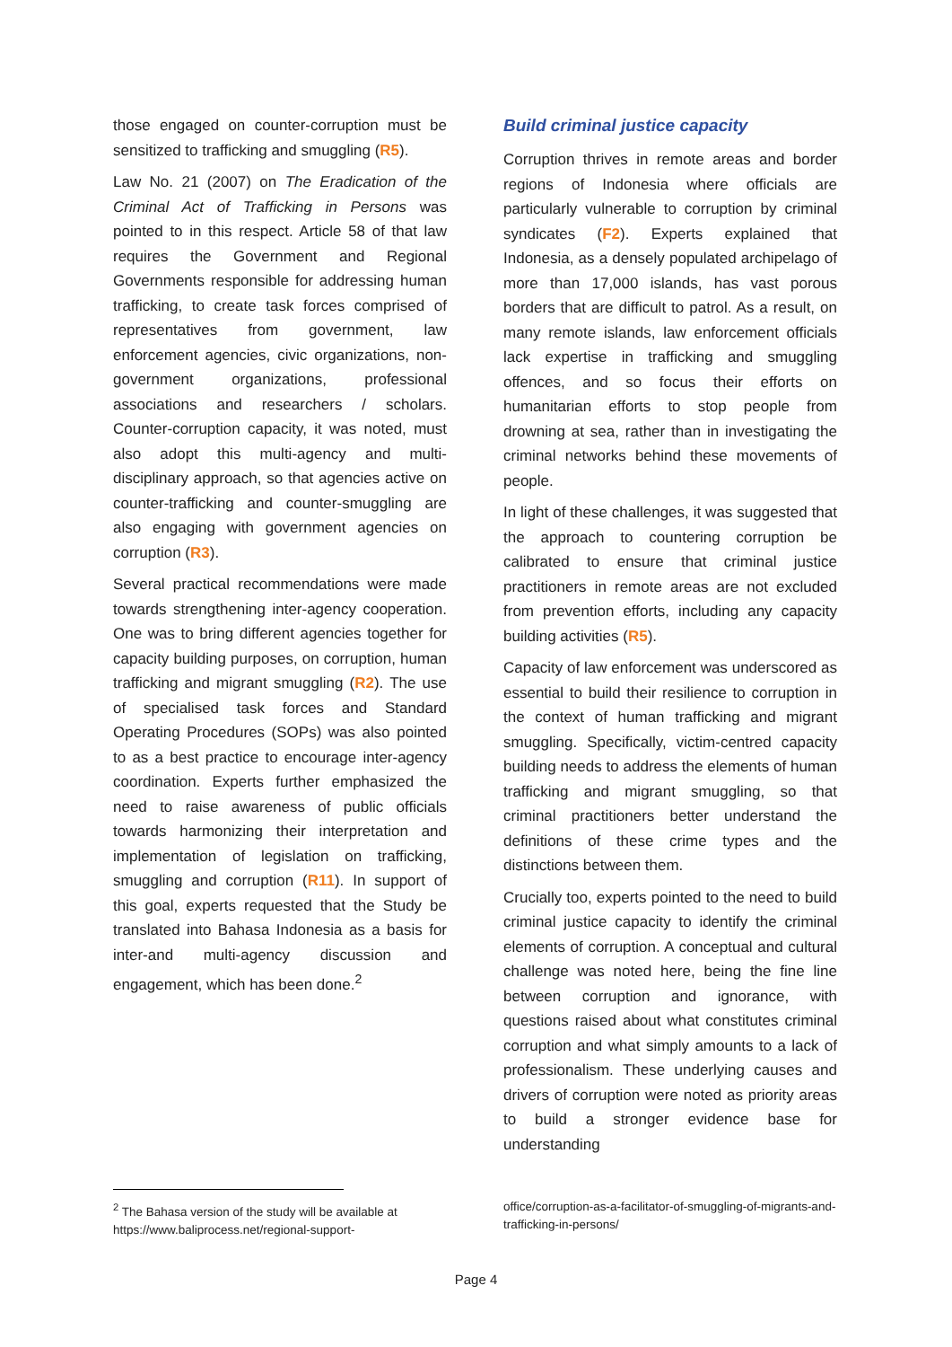those engaged on counter-corruption must be sensitized to trafficking and smuggling (R5).
Law No. 21 (2007) on The Eradication of the Criminal Act of Trafficking in Persons was pointed to in this respect. Article 58 of that law requires the Government and Regional Governments responsible for addressing human trafficking, to create task forces comprised of representatives from government, law enforcement agencies, civic organizations, non-government organizations, professional associations and researchers / scholars. Counter-corruption capacity, it was noted, must also adopt this multi-agency and multi-disciplinary approach, so that agencies active on counter-trafficking and counter-smuggling are also engaging with government agencies on corruption (R3).
Several practical recommendations were made towards strengthening inter-agency cooperation. One was to bring different agencies together for capacity building purposes, on corruption, human trafficking and migrant smuggling (R2). The use of specialised task forces and Standard Operating Procedures (SOPs) was also pointed to as a best practice to encourage inter-agency coordination. Experts further emphasized the need to raise awareness of public officials towards harmonizing their interpretation and implementation of legislation on trafficking, smuggling and corruption (R11). In support of this goal, experts requested that the Study be translated into Bahasa Indonesia as a basis for inter-and multi-agency discussion and engagement, which has been done.<sup>2</sup>
Build criminal justice capacity
Corruption thrives in remote areas and border regions of Indonesia where officials are particularly vulnerable to corruption by criminal syndicates (F2). Experts explained that Indonesia, as a densely populated archipelago of more than 17,000 islands, has vast porous borders that are difficult to patrol. As a result, on many remote islands, law enforcement officials lack expertise in trafficking and smuggling offences, and so focus their efforts on humanitarian efforts to stop people from drowning at sea, rather than in investigating the criminal networks behind these movements of people.
In light of these challenges, it was suggested that the approach to countering corruption be calibrated to ensure that criminal justice practitioners in remote areas are not excluded from prevention efforts, including any capacity building activities (R5).
Capacity of law enforcement was underscored as essential to build their resilience to corruption in the context of human trafficking and migrant smuggling. Specifically, victim-centred capacity building needs to address the elements of human trafficking and migrant smuggling, so that criminal practitioners better understand the definitions of these crime types and the distinctions between them.
Crucially too, experts pointed to the need to build criminal justice capacity to identify the criminal elements of corruption. A conceptual and cultural challenge was noted here, being the fine line between corruption and ignorance, with questions raised about what constitutes criminal corruption and what simply amounts to a lack of professionalism. These underlying causes and drivers of corruption were noted as priority areas to build a stronger evidence base for understanding
<sup>2</sup> The Bahasa version of the study will be available at https://www.baliprocess.net/regional-support-
office/corruption-as-a-facilitator-of-smuggling-of-migrants-and-trafficking-in-persons/
Page 4